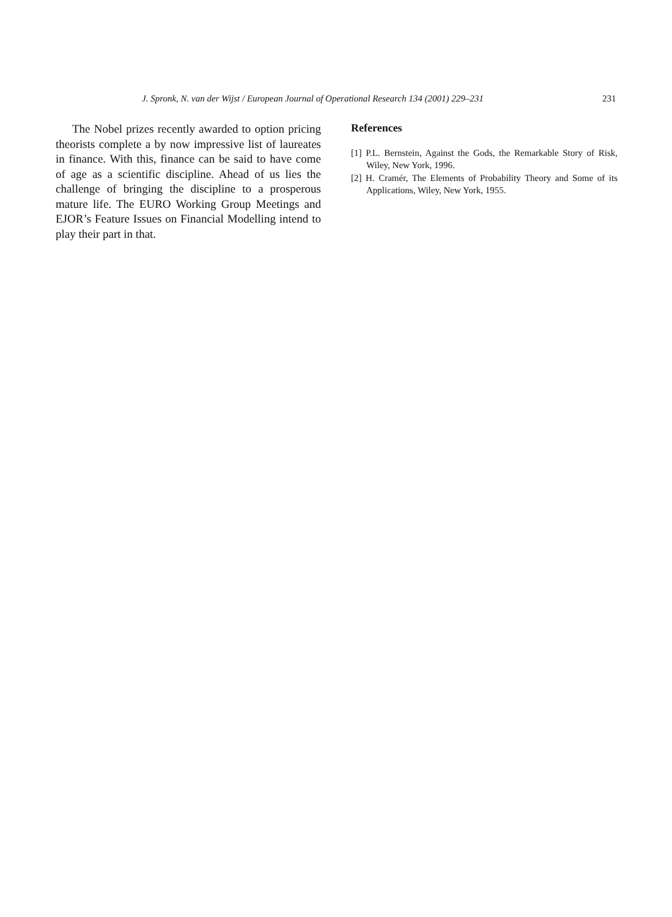J. Spronk, N. van der Wijst / European Journal of Operational Research 134 (2001) 229–231 231
The Nobel prizes recently awarded to option pricing theorists complete a by now impressive list of laureates in finance. With this, finance can be said to have come of age as a scientific discipline. Ahead of us lies the challenge of bringing the discipline to a prosperous mature life. The EURO Working Group Meetings and EJOR’s Feature Issues on Financial Modelling intend to play their part in that.
References
[1] P.L. Bernstein, Against the Gods, the Remarkable Story of Risk, Wiley, New York, 1996.
[2] H. Cramér, The Elements of Probability Theory and Some of its Applications, Wiley, New York, 1955.